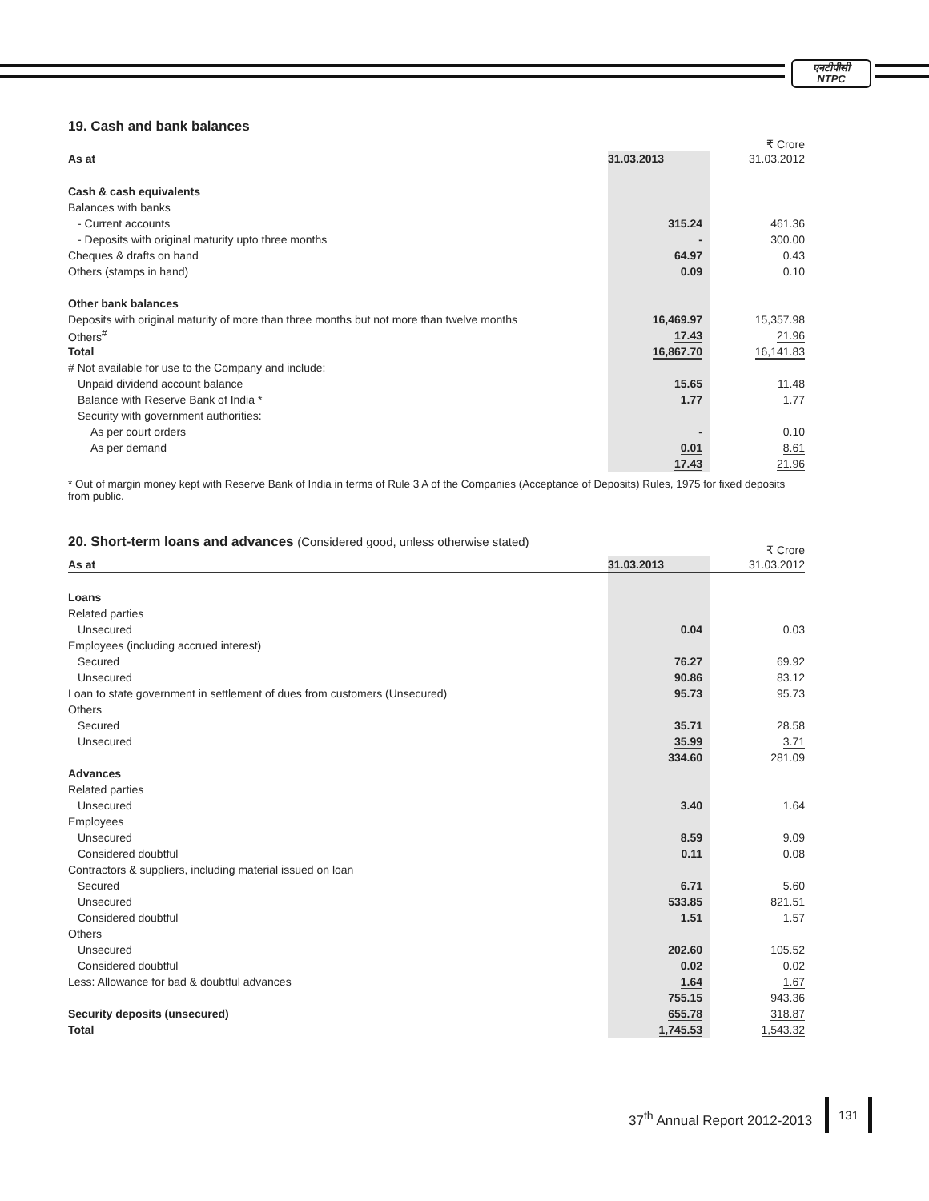एनटीपीसी
NTPC
19. Cash and bank balances
₹ Crore
| As at | 31.03.2013 | 31.03.2012 |
| --- | --- | --- |
| Cash & cash equivalents | | |
| Balances with banks | | |
| - Current accounts | 315.24 | 461.36 |
| - Deposits with original maturity upto three months | - | 300.00 |
| Cheques & drafts on hand | 64.97 | 0.43 |
| Others (stamps in hand) | 0.09 | 0.10 |
| Other bank balances | | |
| Deposits with original maturity of more than three months but not more than twelve months | 16,469.97 | 15,357.98 |
| Others<sup>#</sup> | 17.43 | 21.96 |
| Total | 16,867.70 | 16,141.83 |
| # Not available for use to the Company and include: | | |
| Unpaid dividend account balance | 15.65 | 11.48 |
| Balance with Reserve Bank of India * | 1.77 | 1.77 |
| Security with government authorities: | | |
| As per court orders | - | 0.10 |
| As per demand | 0.01 | 8.61 |
| | 17.43 | 21.96 |
* Out of margin money kept with Reserve Bank of India in terms of Rule 3 A of the Companies (Acceptance of Deposits) Rules, 1975 for fixed deposits from public.
20. Short-term loans and advances (Considered good, unless otherwise stated)
₹ Crore
| As at | 31.03.2013 | 31.03.2012 |
| --- | --- | --- |
| Loans | | |
| Related parties | | |
| Unsecured | 0.04 | 0.03 |
| Employees (including accrued interest) | | |
| Secured | 76.27 | 69.92 |
| Unsecured | 90.86 | 83.12 |
| Loan to state government in settlement of dues from customers (Unsecured) | 95.73 | 95.73 |
| Others | | |
| Secured | 35.71 | 28.58 |
| Unsecured | 35.99 | 3.71 |
| | 334.60 | 281.09 |
| Advances | | |
| Related parties | | |
| Unsecured | 3.40 | 1.64 |
| Employees | | |
| Unsecured | 8.59 | 9.09 |
| Considered doubtful | 0.11 | 0.08 |
| Contractors & suppliers, including material issued on loan | | |
| Secured | 6.71 | 5.60 |
| Unsecured | 533.85 | 821.51 |
| Considered doubtful | 1.51 | 1.57 |
| Others | | |
| Unsecured | 202.60 | 105.52 |
| Considered doubtful | 0.02 | 0.02 |
| Less: Allowance for bad & doubtful advances | 1.64 | 1.67 |
| | 755.15 | 943.36 |
| Security deposits (unsecured) | 655.78 | 318.87 |
| Total | 1,745.53 | 1,543.32 |
37<sup>th</sup> Annual Report 2012-2013
131